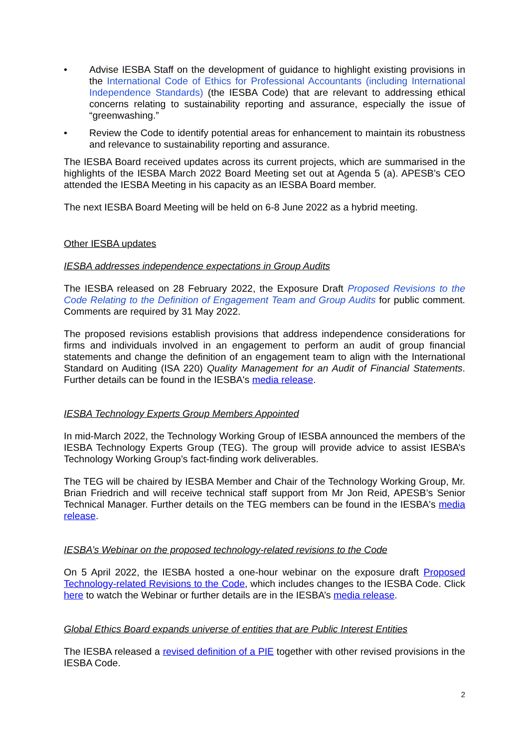• Advise IESBA Staff on the development of guidance to highlight existing provisions in the International Code of Ethics for Professional Accountants (including International Independence Standards) (the IESBA Code) that are relevant to addressing ethical concerns relating to sustainability reporting and assurance, especially the issue of “greenwashing.”
• Review the Code to identify potential areas for enhancement to maintain its robustness and relevance to sustainability reporting and assurance.
The IESBA Board received updates across its current projects, which are summarised in the highlights of the IESBA March 2022 Board Meeting set out at Agenda 5 (a). APESB’s CEO attended the IESBA Meeting in his capacity as an IESBA Board member.
The next IESBA Board Meeting will be held on 6-8 June 2022 as a hybrid meeting.
Other IESBA updates
IESBA addresses independence expectations in Group Audits
The IESBA released on 28 February 2022, the Exposure Draft Proposed Revisions to the Code Relating to the Definition of Engagement Team and Group Audits for public comment. Comments are required by 31 May 2022.
The proposed revisions establish provisions that address independence considerations for firms and individuals involved in an engagement to perform an audit of group financial statements and change the definition of an engagement team to align with the International Standard on Auditing (ISA 220) Quality Management for an Audit of Financial Statements. Further details can be found in the IESBA's media release.
IESBA Technology Experts Group Members Appointed
In mid-March 2022, the Technology Working Group of IESBA announced the members of the IESBA Technology Experts Group (TEG). The group will provide advice to assist IESBA’s Technology Working Group’s fact-finding work deliverables.
The TEG will be chaired by IESBA Member and Chair of the Technology Working Group, Mr. Brian Friedrich and will receive technical staff support from Mr Jon Reid, APESB’s Senior Technical Manager. Further details on the TEG members can be found in the IESBA's media release.
IESBA’s Webinar on the proposed technology-related revisions to the Code
On 5 April 2022, the IESBA hosted a one-hour webinar on the exposure draft Proposed Technology-related Revisions to the Code, which includes changes to the IESBA Code. Click here to watch the Webinar or further details are in the IESBA’s media release.
Global Ethics Board expands universe of entities that are Public Interest Entities
The IESBA released a revised definition of a PIE together with other revised provisions in the IESBA Code.
2